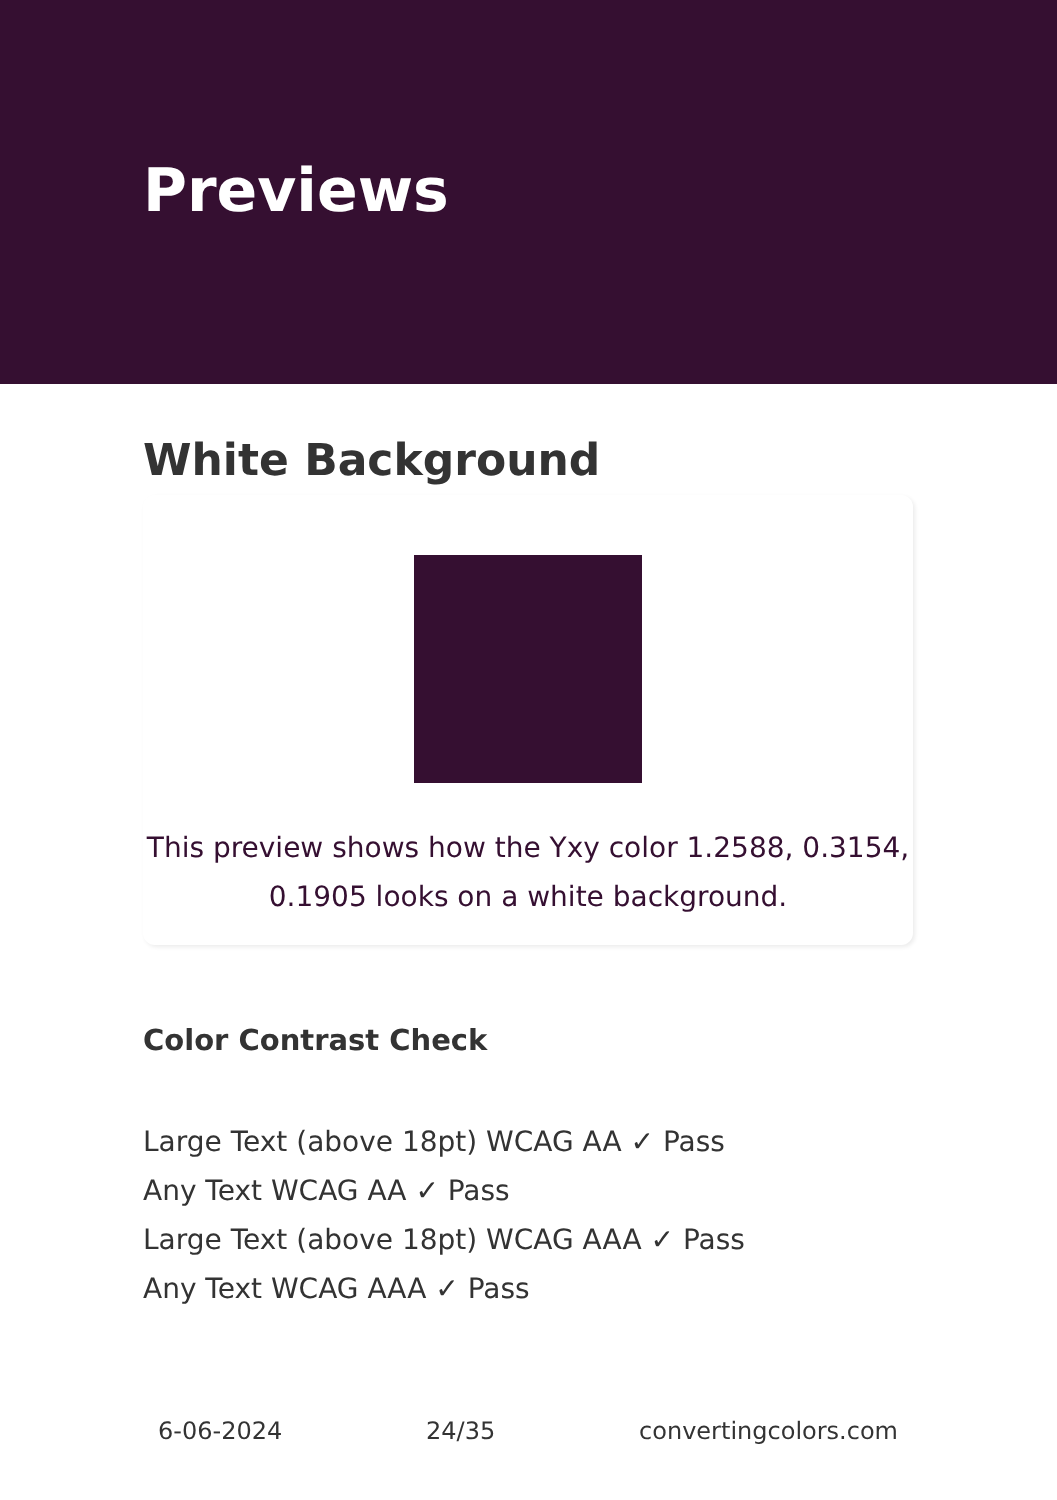Previews
White Background
This preview shows how the Yxy color 1.2588, 0.3154, 0.1905 looks on a white background.
Color Contrast Check
Large Text (above 18pt) WCAG AA ✓ Pass
Any Text WCAG AA ✓ Pass
Large Text (above 18pt) WCAG AAA ✓ Pass
Any Text WCAG AAA ✓ Pass
6-06-2024 24/35 convertingcolors.com